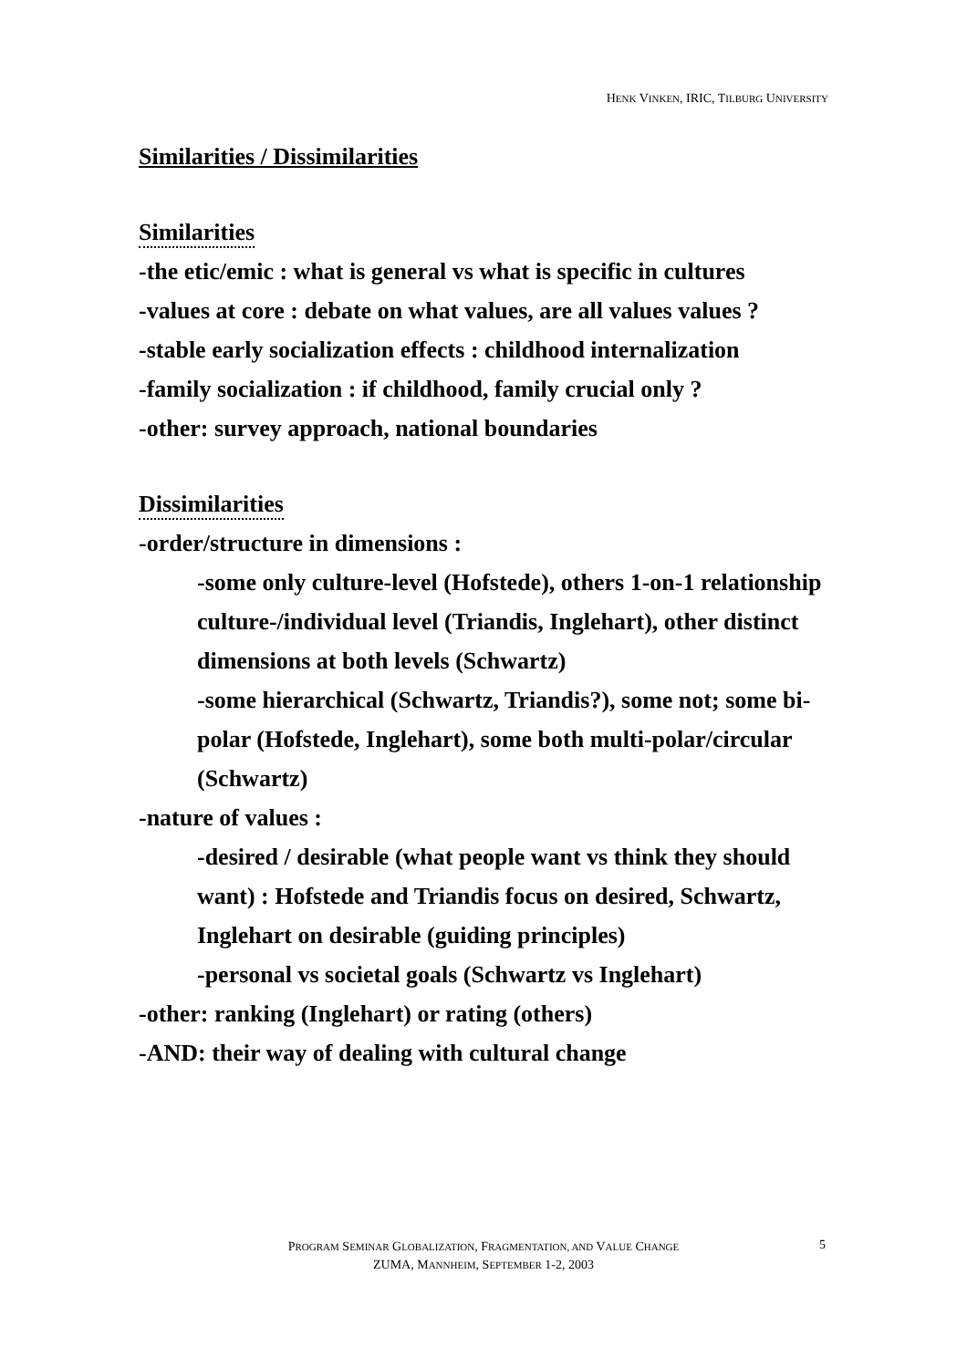HENK VINKEN, IRIC, TILBURG UNIVERSITY
Similarities / Dissimilarities
Similarities
-the etic/emic : what is general vs what is specific in cultures
-values at core : debate on what values, are all values values ?
-stable early socialization effects : childhood internalization
-family socialization : if childhood, family crucial only ?
-other: survey approach, national boundaries
Dissimilarities
-order/structure in dimensions :
-some only culture-level (Hofstede), others 1-on-1 relationship culture-/individual level (Triandis, Inglehart), other distinct dimensions at both levels (Schwartz)
-some hierarchical (Schwartz, Triandis?), some not; some bi-polar (Hofstede, Inglehart), some both multi-polar/circular (Schwartz)
-nature of values :
-desired / desirable (what people want vs think they should want) : Hofstede and Triandis focus on desired, Schwartz, Inglehart on desirable (guiding principles)
-personal vs societal goals (Schwartz vs Inglehart)
-other: ranking (Inglehart) or rating (others)
-AND: their way of dealing with cultural change
PROGRAM SEMINAR GLOBALIZATION, FRAGMENTATION, AND VALUE CHANGE
ZUMA, MANNHEIM, SEPTEMBER 1-2, 2003
5